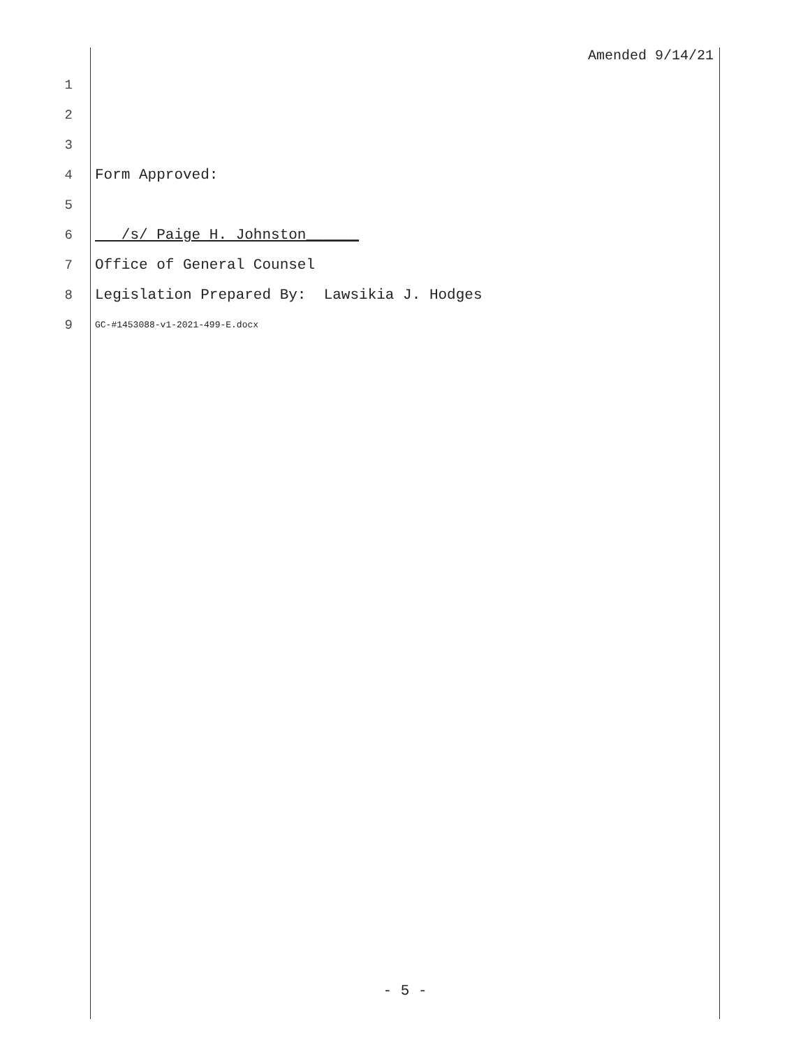Amended 9/14/21
1
2
3
4 Form Approved:
5
6 /s/ Paige H. Johnston______
7 Office of General Counsel
8 Legislation Prepared By: Lawsikia J. Hodges
9 GC-#1453088-v1-2021-499-E.docx
- 5 -